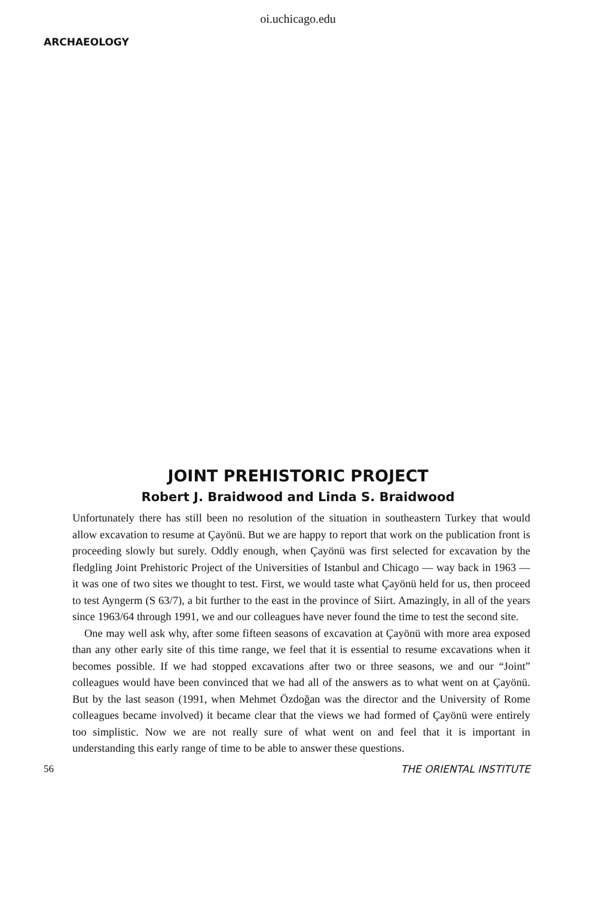oi.uchicago.edu
ARCHAEOLOGY
JOINT PREHISTORIC PROJECT
Robert J. Braidwood and Linda S. Braidwood
Unfortunately there has still been no resolution of the situation in southeastern Turkey that would allow excavation to resume at Çayönü. But we are happy to report that work on the publication front is proceeding slowly but surely. Oddly enough, when Çayönü was first selected for excavation by the fledgling Joint Prehistoric Project of the Universities of Istanbul and Chicago — way back in 1963 — it was one of two sites we thought to test. First, we would taste what Çayönü held for us, then proceed to test Ayngerm (S 63/7), a bit further to the east in the province of Siirt. Amazingly, in all of the years since 1963/64 through 1991, we and our colleagues have never found the time to test the second site.
One may well ask why, after some fifteen seasons of excavation at Çayönü with more area exposed than any other early site of this time range, we feel that it is essential to resume excavations when it becomes possible. If we had stopped excavations after two or three seasons, we and our “Joint” colleagues would have been convinced that we had all of the answers as to what went on at Çayönü. But by the last season (1991, when Mehmet Özdoğan was the director and the University of Rome colleagues became involved) it became clear that the views we had formed of Çayönü were entirely too simplistic. Now we are not really sure of what went on and feel that it is important in understanding this early range of time to be able to answer these questions.
56 THE ORIENTAL INSTITUTE